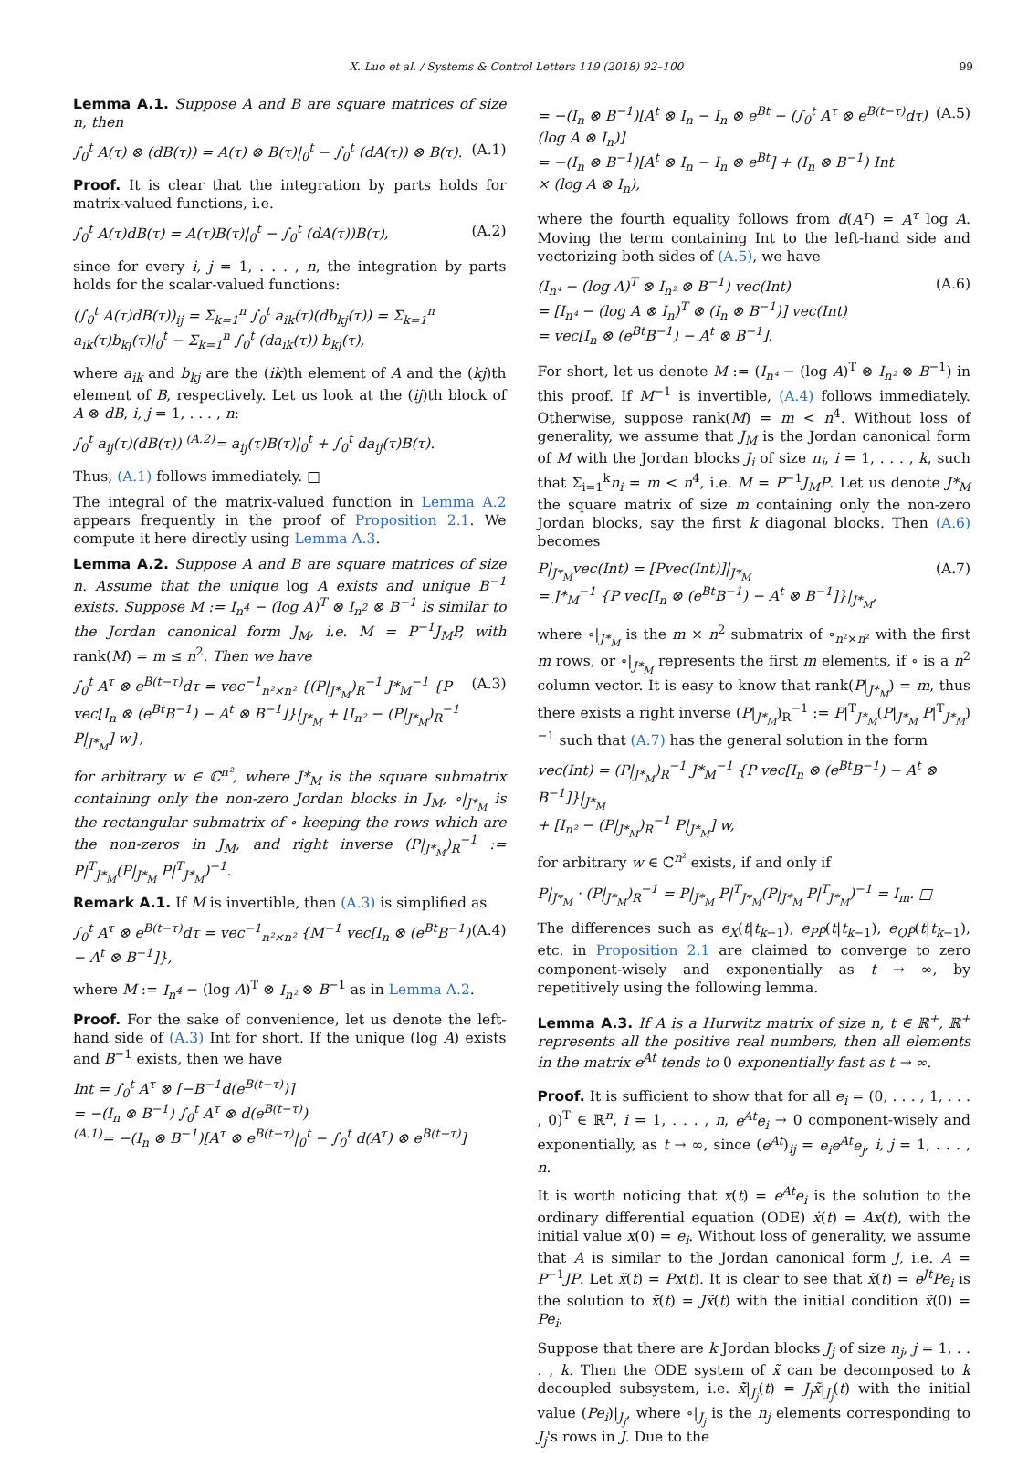X. Luo et al. / Systems & Control Letters 119 (2018) 92–100 99
Lemma A.1. Suppose A and B are square matrices of size n, then
∫<sub>0</sub><sup>t</sup> A(τ) ⊗ (dB(τ)) = A(τ) ⊗ B(τ)|<sub>0</sub><sup>t</sup> − ∫<sub>0</sub><sup>t</sup> (dA(τ)) ⊗ B(τ). (A.1)
Proof. It is clear that the integration by parts holds for matrix-valued functions, i.e.
∫<sub>0</sub><sup>t</sup> A(τ)dB(τ) = A(τ)B(τ)|<sub>0</sub><sup>t</sup> − ∫<sub>0</sub><sup>t</sup> (dA(τ))B(τ), (A.2)
since for every i, j = 1, . . . , n, the integration by parts holds for the scalar-valued functions:
(∫<sub>0</sub><sup>t</sup> A(τ)dB(τ))<sub>ij</sub> = Σ<sub>k=1</sub><sup>n</sup> ∫<sub>0</sub><sup>t</sup> a<sub>ik</sub>(τ)(db<sub>kj</sub>(τ)) = Σ<sub>k=1</sub><sup>n</sup> a<sub>ik</sub>(τ)b<sub>kj</sub>(τ)|<sub>0</sub><sup>t</sup> − Σ<sub>k=1</sub><sup>n</sup> ∫<sub>0</sub><sup>t</sup> (da<sub>ik</sub>(τ)) b<sub>kj</sub>(τ),
where a<sub>ik</sub> and b<sub>kj</sub> are the (ik)th element of A and the (kj)th element of B, respectively. Let us look at the (ij)th block of A ⊗ dB, i, j = 1, . . . , n:
∫<sub>0</sub><sup>t</sup> a<sub>ij</sub>(τ)(dB(τ)) <sup>(A.2)</sup>= a<sub>ij</sub>(τ)B(τ)|<sub>0</sub><sup>t</sup> + ∫<sub>0</sub><sup>t</sup> da<sub>ij</sub>(τ)B(τ).
Thus, (A.1) follows immediately. □
The integral of the matrix-valued function in Lemma A.2 appears frequently in the proof of Proposition 2.1. We compute it here directly using Lemma A.3.
Lemma A.2. Suppose A and B are square matrices of size n. Assume that the unique log A exists and unique B<sup>−1</sup> exists. Suppose M := I<sub>n<sup>4</sup></sub> − (log A)<sup>T</sup> ⊗ I<sub>n<sup>2</sup></sub> ⊗ B<sup>−1</sup> is similar to the Jordan canonical form J<sub>M</sub>, i.e. M = P<sup>−1</sup>J<sub>M</sub>P, with rank(M) = m ≤ n<sup>2</sup>. Then we have
∫<sub>0</sub><sup>t</sup> A<sup>τ</sup> ⊗ e<sup>B(t−τ)</sup>dτ = vec<sup>−1</sup><sub>n²×n²</sub> {(P|<sub>J*<sub>M</sub></sub>)<sub>R</sub><sup>−1</sup> J*<sub>M</sub><sup>−1</sup> {P vec[I<sub>n</sub> ⊗ (e<sup>Bt</sup>B<sup>−1</sup>) − A<sup>t</sup> ⊗ B<sup>−1</sup>]}|<sub>J*<sub>M</sub></sub> + [I<sub>n²</sub> − (P|<sub>J*<sub>M</sub></sub>)<sub>R</sub><sup>−1</sup> P|<sub>J*<sub>M</sub></sub>] w}, (A.3)
for arbitrary w ∈ ℂ<sup>n²</sup>, where J*<sub>M</sub> is the square submatrix containing only the non-zero Jordan blocks in J<sub>M</sub>, ∘|<sub>J*<sub>M</sub></sub> is the rectangular submatrix of ∘ keeping the rows which are the non-zeros in J<sub>M</sub>, and right inverse (P|<sub>J*<sub>M</sub></sub>)<sub>R</sub><sup>−1</sup> := P|<sup>T</sup><sub>J*<sub>M</sub></sub>(P|<sub>J*<sub>M</sub></sub> P|<sup>T</sup><sub>J*<sub>M</sub></sub>)<sup>−1</sup>.
Remark A.1. If M is invertible, then (A.3) is simplified as
∫<sub>0</sub><sup>t</sup> A<sup>τ</sup> ⊗ e<sup>B(t−τ)</sup>dτ = vec<sup>−1</sup><sub>n²×n²</sub> {M<sup>−1</sup> vec[I<sub>n</sub> ⊗ (e<sup>Bt</sup>B<sup>−1</sup>) − A<sup>t</sup> ⊗ B<sup>−1</sup>]}, (A.4)
where M := I<sub>n<sup>4</sup></sub> − (log A)<sup>T</sup> ⊗ I<sub>n²</sub> ⊗ B<sup>−1</sup> as in Lemma A.2.
Proof. For the sake of convenience, let us denote the left-hand side of (A.3) Int for short. If the unique (log A) exists and B<sup>−1</sup> exists, then we have
Int = ∫<sub>0</sub><sup>t</sup> A<sup>τ</sup> ⊗ [−B<sup>−1</sup>d(e<sup>B(t−τ)</sup>)]
= −(I<sub>n</sub> ⊗ B<sup>−1</sup>) ∫<sub>0</sub><sup>t</sup> A<sup>τ</sup> ⊗ d(e<sup>B(t−τ)</sup>)
<sup>(A.1)</sup>= −(I<sub>n</sub> ⊗ B<sup>−1</sup>)[A<sup>τ</sup> ⊗ e<sup>B(t−τ)</sup>|<sub>0</sub><sup>t</sup> − ∫<sub>0</sub><sup>t</sup> d(A<sup>τ</sup>) ⊗ e<sup>B(t−τ)</sup>]
= −(I<sub>n</sub> ⊗ B<sup>−1</sup>)[A<sup>t</sup> ⊗ I<sub>n</sub> − I<sub>n</sub> ⊗ e<sup>Bt</sup> − (∫<sub>0</sub><sup>t</sup> A<sup>τ</sup> ⊗ e<sup>B(t−τ)</sup>dτ)(log A ⊗ I<sub>n</sub>)]
= −(I<sub>n</sub> ⊗ B<sup>−1</sup>)[A<sup>t</sup> ⊗ I<sub>n</sub> − I<sub>n</sub> ⊗ e<sup>Bt</sup>] + (I<sub>n</sub> ⊗ B<sup>−1</sup>) Int
× (log A ⊗ I<sub>n</sub>), (A.5)
where the fourth equality follows from d(A<sup>τ</sup>) = A<sup>τ</sup> log A. Moving the term containing Int to the left-hand side and vectorizing both sides of (A.5), we have
(I<sub>n⁴</sub> − (log A)<sup>T</sup> ⊗ I<sub>n²</sub> ⊗ B<sup>−1</sup>) vec(Int)
= [I<sub>n⁴</sub> − (log A ⊗ I<sub>n</sub>)<sup>T</sup> ⊗ (I<sub>n</sub> ⊗ B<sup>−1</sup>)] vec(Int)
= vec[I<sub>n</sub> ⊗ (e<sup>Bt</sup>B<sup>−1</sup>) − A<sup>t</sup> ⊗ B<sup>−1</sup>]. (A.6)
For short, let us denote M := (I<sub>n⁴</sub> − (log A)<sup>T</sup> ⊗ I<sub>n²</sub> ⊗ B<sup>−1</sup>) in this proof. If M<sup>−1</sup> is invertible, (A.4) follows immediately. Otherwise, suppose rank(M) = m < n<sup>4</sup>. Without loss of generality, we assume that J<sub>M</sub> is the Jordan canonical form of M with the Jordan blocks J<sub>i</sub> of size n<sub>i</sub>, i = 1, . . . , k, such that Σ<sub>i=1</sub><sup>k</sup>n<sub>i</sub> = m < n<sup>4</sup>, i.e. M = P<sup>−1</sup>J<sub>M</sub>P. Let us denote J*<sub>M</sub> the square matrix of size m containing only the non-zero Jordan blocks, say the first k diagonal blocks. Then (A.6) becomes
P|<sub>J*<sub>M</sub></sub>vec(Int) = [Pvec(Int)]|<sub>J*<sub>M</sub></sub>
= J*<sub>M</sub><sup>−1</sup> {P vec[I<sub>n</sub> ⊗ (e<sup>Bt</sup>B<sup>−1</sup>) − A<sup>t</sup> ⊗ B<sup>−1</sup>]}|<sub>J*<sub>M</sub></sub>, (A.7)
where ∘|<sub>J*<sub>M</sub></sub> is the m × n<sup>2</sup> submatrix of ∘<sub>n²×n²</sub> with the first m rows, or ∘|<sub>J*<sub>M</sub></sub> represents the first m elements, if ∘ is a n<sup>2</sup> column vector. It is easy to know that rank(P|<sub>J*<sub>M</sub></sub>) = m, thus there exists a right inverse (P|<sub>J*<sub>M</sub></sub>)<sub>R</sub><sup>−1</sup> := P|<sup>T</sup><sub>J*<sub>M</sub></sub>(P|<sub>J*<sub>M</sub></sub> P|<sup>T</sup><sub>J*<sub>M</sub></sub>)<sup>−1</sup> such that (A.7) has the general solution in the form
vec(Int) = (P|<sub>J*<sub>M</sub></sub>)<sub>R</sub><sup>−1</sup> J*<sub>M</sub><sup>−1</sup> {P vec[I<sub>n</sub> ⊗ (e<sup>Bt</sup>B<sup>−1</sup>) − A<sup>t</sup> ⊗ B<sup>−1</sup>]}|<sub>J*<sub>M</sub></sub>
+ [I<sub>n²</sub> − (P|<sub>J*<sub>M</sub></sub>)<sub>R</sub><sup>−1</sup> P|<sub>J*<sub>M</sub></sub>] w,
for arbitrary w ∈ ℂ<sup>n²</sup> exists, if and only if
P|<sub>J*<sub>M</sub></sub> · (P|<sub>J*<sub>M</sub></sub>)<sub>R</sub><sup>−1</sup> = P|<sub>J*<sub>M</sub></sub> P|<sup>T</sup><sub>J*<sub>M</sub></sub>(P|<sub>J*<sub>M</sub></sub> P|<sup>T</sup><sub>J*<sub>M</sub></sub>)<sup>−1</sup> = I<sub>m</sub>. □
The differences such as e<sub>X</sub>(t|t<sub>k−1</sub>), e<sub>PP̃</sub>(t|t<sub>k−1</sub>), e<sub>QP̃</sub>(t|t<sub>k−1</sub>), etc. in Proposition 2.1 are claimed to converge to zero component-wisely and exponentially as t → ∞, by repetitively using the following lemma.
Lemma A.3. If A is a Hurwitz matrix of size n, t ∈ ℝ<sup>+</sup>, ℝ<sup>+</sup> represents all the positive real numbers, then all elements in the matrix e<sup>At</sup> tends to 0 exponentially fast as t → ∞.
Proof. It is sufficient to show that for all e<sub>i</sub> = (0, . . . , 1, . . . , 0)<sup>T</sup> ∈ ℝ<sup>n</sup>, i = 1, . . . , n, e<sup>At</sup>e<sub>i</sub> → 0 component-wisely and exponentially, as t → ∞, since (e<sup>At</sup>)<sub>ij</sub> = e<sub>i</sub>e<sup>At</sup>e<sub>j</sub>, i, j = 1, . . . , n.
It is worth noticing that x(t) = e<sup>At</sup>e<sub>i</sub> is the solution to the ordinary differential equation (ODE) ẋ(t) = Ax(t), with the initial value x(0) = e<sub>i</sub>. Without loss of generality, we assume that A is similar to the Jordan canonical form J, i.e. A = P<sup>−1</sup>JP. Let x̃(t) = Px(t). It is clear to see that x̃(t) = e<sup>Jt</sup>Pe<sub>i</sub> is the solution to x̃̇(t) = Jx̃(t) with the initial condition x̃(0) = Pe<sub>i</sub>.
Suppose that there are k Jordan blocks J<sub>j</sub> of size n<sub>j</sub>, j = 1, . . . , k. Then the ODE system of x̃ can be decomposed to k decoupled subsystem, i.e. x̃̇|<sub>J<sub>j</sub></sub>(t) = J<sub>j</sub>x̃|<sub>J<sub>j</sub></sub>(t) with the initial value (Pe<sub>i</sub>)|<sub>J<sub>j</sub></sub>, where ∘|<sub>J<sub>j</sub></sub> is the n<sub>j</sub> elements corresponding to J<sub>j</sub>'s rows in J. Due to the